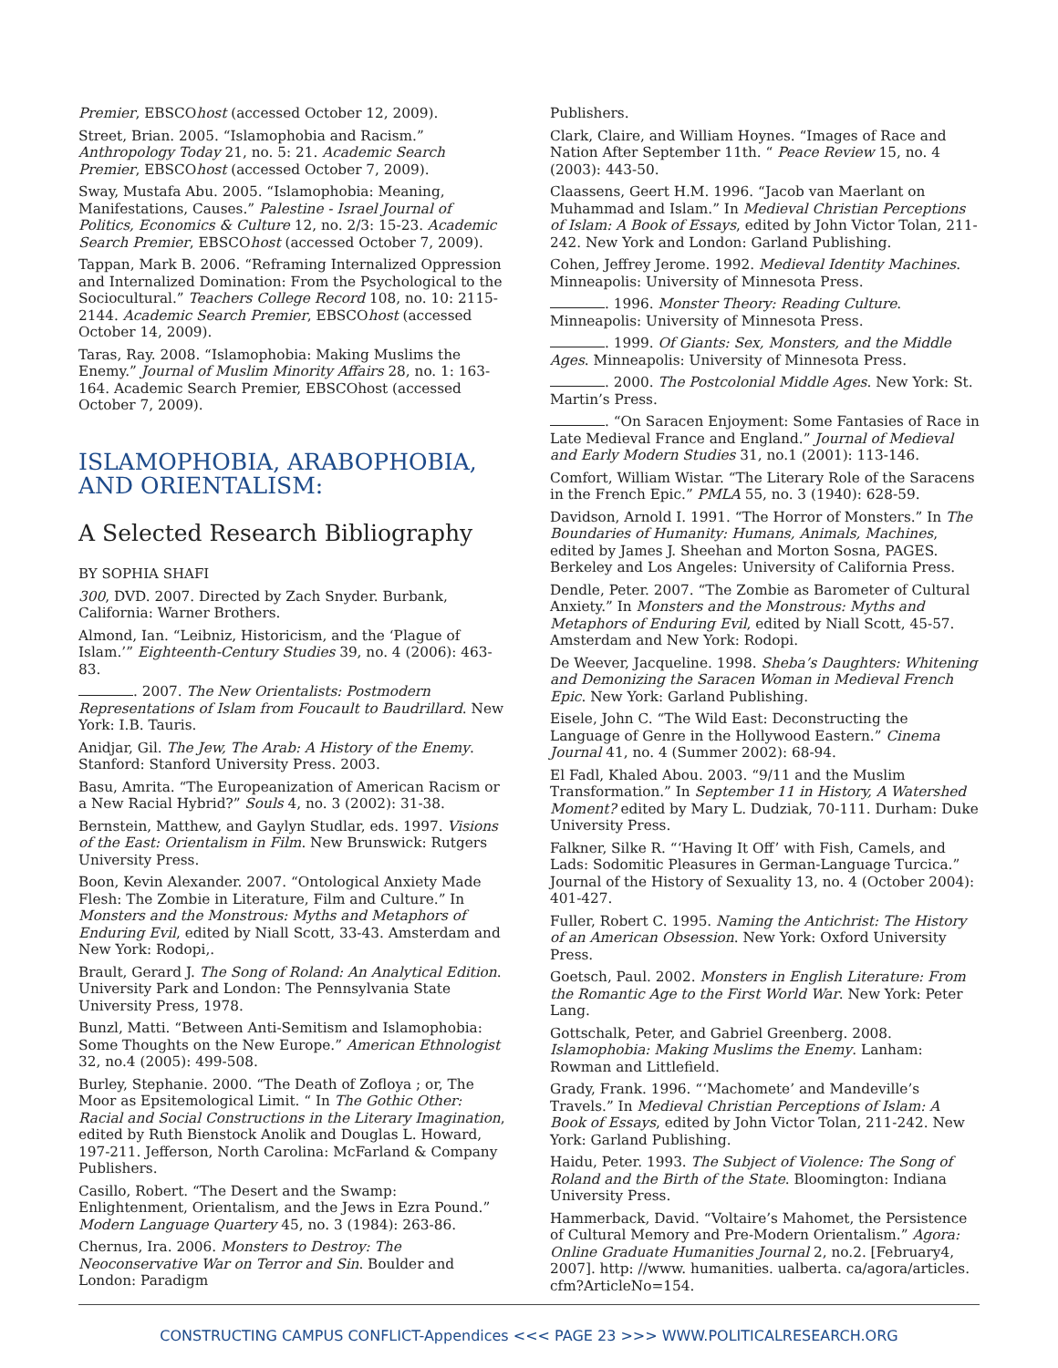Premier, EBSCOhost (accessed October 12, 2009).
Street, Brian. 2005. “Islamophobia and Racism.” Anthropology Today 21, no. 5: 21. Academic Search Premier, EBSCOhost (accessed October 7, 2009).
Sway, Mustafa Abu. 2005. “Islamophobia: Meaning, Manifestations, Causes.” Palestine - Israel Journal of Politics, Economics & Culture 12, no. 2/3: 15-23. Academic Search Premier, EBSCOhost (accessed October 7, 2009).
Tappan, Mark B. 2006. “Reframing Internalized Oppression and Internalized Domination: From the Psychological to the Sociocultural.” Teachers College Record 108, no. 10: 2115-2144. Academic Search Premier, EBSCOhost (accessed October 14, 2009).
Taras, Ray. 2008. “Islamophobia: Making Muslims the Enemy.” Journal of Muslim Minority Affairs 28, no. 1: 163-164. Academic Search Premier, EBSCOhost (accessed October 7, 2009).
ISLAMOPHOBIA, ARABOPHOBIA, AND ORIENTALISM:
A Selected Research Bibliography
BY SOPHIA SHAFI
300, DVD. 2007. Directed by Zach Snyder. Burbank, California: Warner Brothers.
Almond, Ian. “Leibniz, Historicism, and the ‘Plague of Islam.’” Eighteenth-Century Studies 39, no. 4 (2006): 463-83.
. 2007. The New Orientalists: Postmodern Representations of Islam from Foucault to Baudrillard. New York: I.B. Tauris.
Anidjar, Gil. The Jew, The Arab: A History of the Enemy. Stanford: Stanford University Press. 2003.
Basu, Amrita. “The Europeanization of American Racism or a New Racial Hybrid?” Souls 4, no. 3 (2002): 31-38.
Bernstein, Matthew, and Gaylyn Studlar, eds. 1997. Visions of the East: Orientalism in Film. New Brunswick: Rutgers University Press.
Boon, Kevin Alexander. 2007. “Ontological Anxiety Made Flesh: The Zombie in Literature, Film and Culture.” In Monsters and the Monstrous: Myths and Metaphors of Enduring Evil, edited by Niall Scott, 33-43. Amsterdam and New York: Rodopi,.
Brault, Gerard J. The Song of Roland: An Analytical Edition. University Park and London: The Pennsylvania State University Press, 1978.
Bunzl, Matti. “Between Anti-Semitism and Islamophobia: Some Thoughts on the New Europe.” American Ethnologist 32, no.4 (2005): 499-508.
Burley, Stephanie. 2000. “The Death of Zofloya ; or, The Moor as Epsitemological Limit. “ In The Gothic Other: Racial and Social Constructions in the Literary Imagination, edited by Ruth Bienstock Anolik and Douglas L. Howard, 197-211. Jefferson, North Carolina: McFarland & Company Publishers.
Casillo, Robert. “The Desert and the Swamp: Enlightenment, Orientalism, and the Jews in Ezra Pound.” Modern Language Quartery 45, no. 3 (1984): 263-86.
Chernus, Ira. 2006. Monsters to Destroy: The Neoconservative War on Terror and Sin. Boulder and London: Paradigm
Publishers.
Clark, Claire, and William Hoynes. “Images of Race and Nation After September 11th. “ Peace Review 15, no. 4 (2003): 443-50.
Claassens, Geert H.M. 1996. “Jacob van Maerlant on Muhammad and Islam.” In Medieval Christian Perceptions of Islam: A Book of Essays, edited by John Victor Tolan, 211-242. New York and London: Garland Publishing.
Cohen, Jeffrey Jerome. 1992. Medieval Identity Machines. Minneapolis: University of Minnesota Press.
. 1996. Monster Theory: Reading Culture. Minneapolis: University of Minnesota Press.
. 1999. Of Giants: Sex, Monsters, and the Middle Ages. Minneapolis: University of Minnesota Press.
. 2000. The Postcolonial Middle Ages. New York: St. Martin’s Press.
. “On Saracen Enjoyment: Some Fantasies of Race in Late Medieval France and England.” Journal of Medieval and Early Modern Studies 31, no.1 (2001): 113-146.
Comfort, William Wistar. “The Literary Role of the Saracens in the French Epic.” PMLA 55, no. 3 (1940): 628-59.
Davidson, Arnold I. 1991. “The Horror of Monsters.” In The Boundaries of Humanity: Humans, Animals, Machines, edited by James J. Sheehan and Morton Sosna, PAGES. Berkeley and Los Angeles: University of California Press.
Dendle, Peter. 2007. “The Zombie as Barometer of Cultural Anxiety.” In Monsters and the Monstrous: Myths and Metaphors of Enduring Evil, edited by Niall Scott, 45-57. Amsterdam and New York: Rodopi.
De Weever, Jacqueline. 1998. Sheba’s Daughters: Whitening and Demonizing the Saracen Woman in Medieval French Epic. New York: Garland Publishing.
Eisele, John C. “The Wild East: Deconstructing the Language of Genre in the Hollywood Eastern.” Cinema Journal 41, no. 4 (Summer 2002): 68-94.
El Fadl, Khaled Abou. 2003. “9/11 and the Muslim Transformation.” In September 11 in History, A Watershed Moment? edited by Mary L. Dudziak, 70-111. Durham: Duke University Press.
Falkner, Silke R. “‘Having It Off’ with Fish, Camels, and Lads: Sodomitic Pleasures in German-Language Turcica.” Journal of the History of Sexuality 13, no. 4 (October 2004): 401-427.
Fuller, Robert C. 1995. Naming the Antichrist: The History of an American Obsession. New York: Oxford University Press.
Goetsch, Paul. 2002. Monsters in English Literature: From the Romantic Age to the First World War. New York: Peter Lang.
Gottschalk, Peter, and Gabriel Greenberg. 2008. Islamophobia: Making Muslims the Enemy. Lanham: Rowman and Littlefield.
Grady, Frank. 1996. “‘Machomete’ and Mandeville’s Travels.” In Medieval Christian Perceptions of Islam: A Book of Essays, edited by John Victor Tolan, 211-242. New York: Garland Publishing.
Haidu, Peter. 1993. The Subject of Violence: The Song of Roland and the Birth of the State. Bloomington: Indiana University Press.
Hammerback, David. “Voltaire’s Mahomet, the Persistence of Cultural Memory and Pre-Modern Orientalism.” Agora: Online Graduate Humanities Journal 2, no.2. [February4, 2007]. http: //www. humanities. ualberta. ca/agora/articles. cfm?ArticleNo=154.
CONSTRUCTING CAMPUS CONFLICT-Appendices <<< PAGE 23 >>> WWW.POLITICALRESEARCH.ORG